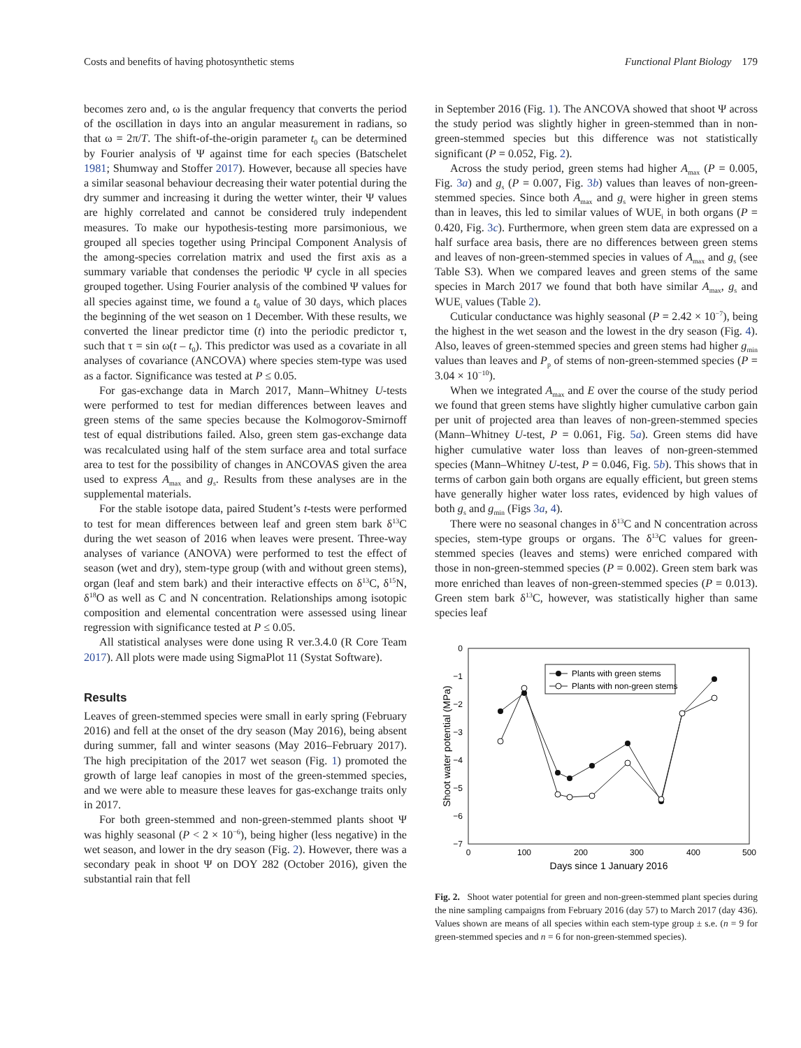Costs and benefits of having photosynthetic stems Functional Plant Biology 179
becomes zero and, ω is the angular frequency that converts the period of the oscillation in days into an angular measurement in radians, so that ω = 2π/T. The shift-of-the-origin parameter t<sub>0</sub> can be determined by Fourier analysis of Ψ against time for each species (Batschelet 1981; Shumway and Stoffer 2017). However, because all species have a similar seasonal behaviour decreasing their water potential during the dry summer and increasing it during the wetter winter, their Ψ values are highly correlated and cannot be considered truly independent measures. To make our hypothesis-testing more parsimonious, we grouped all species together using Principal Component Analysis of the among-species correlation matrix and used the first axis as a summary variable that condenses the periodic Ψ cycle in all species grouped together. Using Fourier analysis of the combined Ψ values for all species against time, we found a t<sub>0</sub> value of 30 days, which places the beginning of the wet season on 1 December. With these results, we converted the linear predictor time (t) into the periodic predictor τ, such that τ = sin ω(t – t<sub>0</sub>). This predictor was used as a covariate in all analyses of covariance (ANCOVA) where species stem-type was used as a factor. Significance was tested at P ≤ 0.05.
For gas-exchange data in March 2017, Mann–Whitney U-tests were performed to test for median differences between leaves and green stems of the same species because the Kolmogorov-Smirnoff test of equal distributions failed. Also, green stem gas-exchange data was recalculated using half of the stem surface area and total surface area to test for the possibility of changes in ANCOVAS given the area used to express A<sub>max</sub> and g<sub>s</sub>. Results from these analyses are in the supplemental materials.
For the stable isotope data, paired Student’s t-tests were performed to test for mean differences between leaf and green stem bark δ<sup>13</sup>C during the wet season of 2016 when leaves were present. Three-way analyses of variance (ANOVA) were performed to test the effect of season (wet and dry), stem-type group (with and without green stems), organ (leaf and stem bark) and their interactive effects on δ<sup>13</sup>C, δ<sup>15</sup>N, δ<sup>18</sup>O as well as C and N concentration. Relationships among isotopic composition and elemental concentration were assessed using linear regression with significance tested at P ≤ 0.05.
All statistical analyses were done using R ver.3.4.0 (R Core Team 2017). All plots were made using SigmaPlot 11 (Systat Software).
Results
Leaves of green-stemmed species were small in early spring (February 2016) and fell at the onset of the dry season (May 2016), being absent during summer, fall and winter seasons (May 2016–February 2017). The high precipitation of the 2017 wet season (Fig. 1) promoted the growth of large leaf canopies in most of the green-stemmed species, and we were able to measure these leaves for gas-exchange traits only in 2017.
For both green-stemmed and non-green-stemmed plants shoot Ψ was highly seasonal (P < 2 × 10<sup>−6</sup>), being higher (less negative) in the wet season, and lower in the dry season (Fig. 2). However, there was a secondary peak in shoot Ψ on DOY 282 (October 2016), given the substantial rain that fell
in September 2016 (Fig. 1). The ANCOVA showed that shoot Ψ across the study period was slightly higher in green-stemmed than in non-green-stemmed species but this difference was not statistically significant (P = 0.052, Fig. 2).
Across the study period, green stems had higher A<sub>max</sub> (P = 0.005, Fig. 3a) and g<sub>s</sub> (P = 0.007, Fig. 3b) values than leaves of non-green-stemmed species. Since both A<sub>max</sub> and g<sub>s</sub> were higher in green stems than in leaves, this led to similar values of WUE<sub>i</sub> in both organs (P = 0.420, Fig. 3c). Furthermore, when green stem data are expressed on a half surface area basis, there are no differences between green stems and leaves of non-green-stemmed species in values of A<sub>max</sub> and g<sub>s</sub> (see Table S3). When we compared leaves and green stems of the same species in March 2017 we found that both have similar A<sub>max</sub>, g<sub>s</sub> and WUE<sub>i</sub> values (Table 2).
Cuticular conductance was highly seasonal (P = 2.42 × 10<sup>−7</sup>), being the highest in the wet season and the lowest in the dry season (Fig. 4). Also, leaves of green-stemmed species and green stems had higher g<sub>min</sub> values than leaves and P<sub>p</sub> of stems of non-green-stemmed species (P = 3.04 × 10<sup>−10</sup>).
When we integrated A<sub>max</sub> and E over the course of the study period we found that green stems have slightly higher cumulative carbon gain per unit of projected area than leaves of non-green-stemmed species (Mann–Whitney U-test, P = 0.061, Fig. 5a). Green stems did have higher cumulative water loss than leaves of non-green-stemmed species (Mann–Whitney U-test, P = 0.046, Fig. 5b). This shows that in terms of carbon gain both organs are equally efficient, but green stems have generally higher water loss rates, evidenced by high values of both g<sub>s</sub> and g<sub>min</sub> (Figs 3a, 4).
There were no seasonal changes in δ<sup>13</sup>C and N concentration across species, stem-type groups or organs. The δ<sup>13</sup>C values for green-stemmed species (leaves and stems) were enriched compared with those in non-green-stemmed species (P = 0.002). Green stem bark was more enriched than leaves of non-green-stemmed species (P = 0.013). Green stem bark δ<sup>13</sup>C, however, was statistically higher than same species leaf
0
−1
−2
−3
−4
−5
−6
−7
0
100
200
300
400
500
Days since 1 January 2016
Shoot water potential (MPa)
Plants with green stems
Plants with non-green stems
Fig. 2. Shoot water potential for green and non-green-stemmed plant species during the nine sampling campaigns from February 2016 (day 57) to March 2017 (day 436). Values shown are means of all species within each stem-type group ± s.e. (n = 9 for green-stemmed species and n = 6 for non-green-stemmed species).